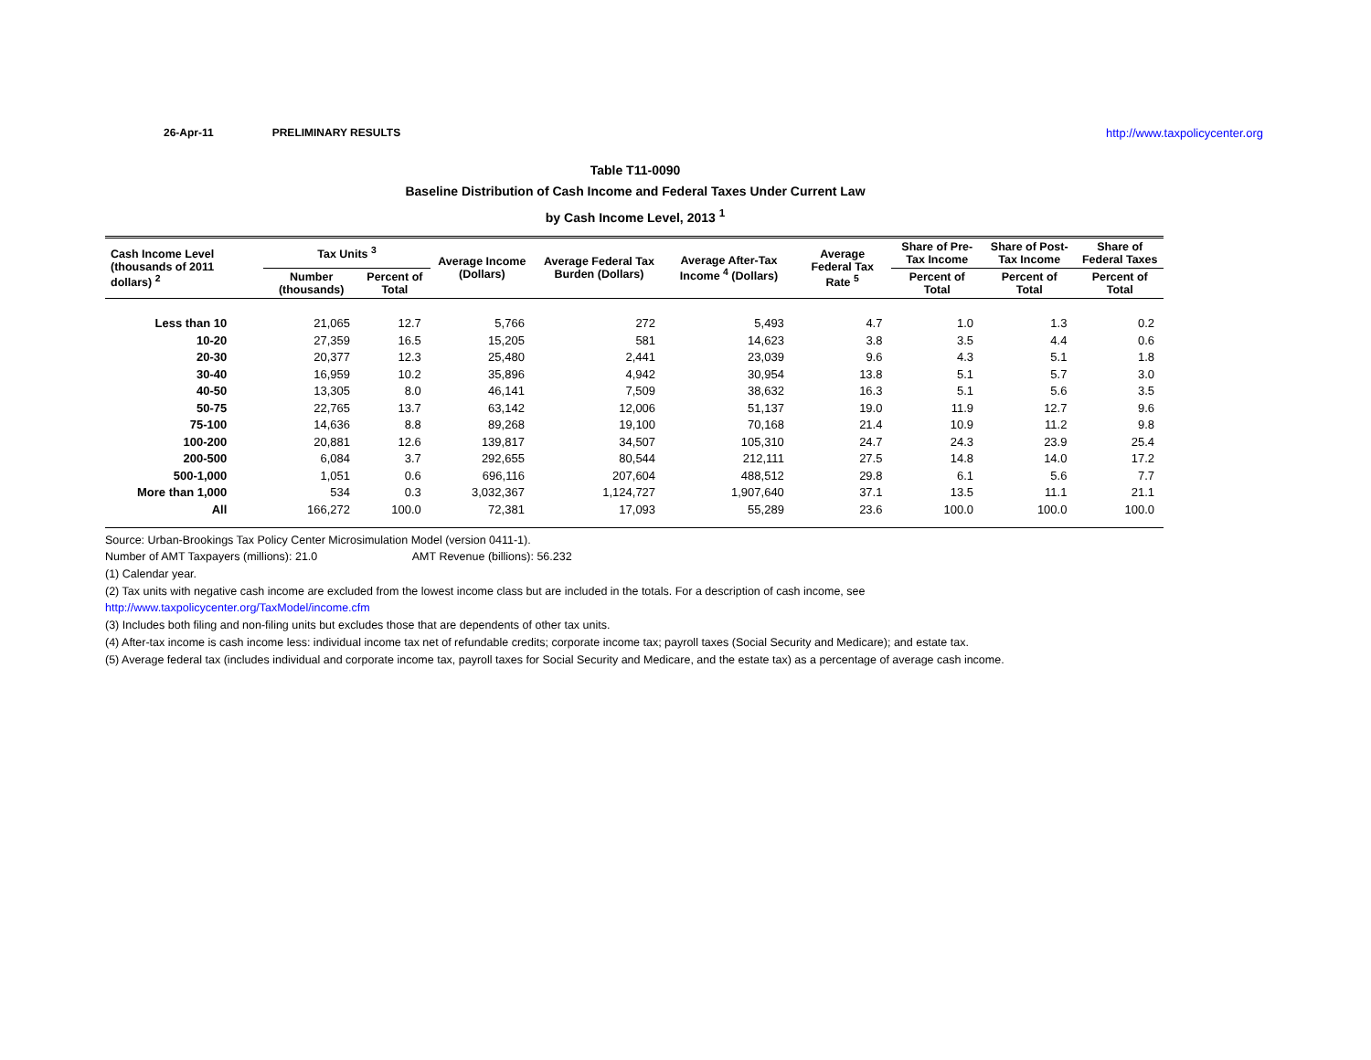26-Apr-11 PRELIMINARY RESULTS http://www.taxpolicycenter.org
Table T11-0090
Baseline Distribution of Cash Income and Federal Taxes Under Current Law
by Cash Income Level, 2013 <sup>1</sup>
| Cash Income Level (thousands of 2011 dollars) <sup>2</sup> | Tax Units <sup>3</sup> | | Average Income (Dollars) | Average Federal Tax Burden (Dollars) | Average After-Tax Income <sup>4</sup> (Dollars) | Average Federal Tax Rate <sup>5</sup> | Share of Pre-Tax Income | Share of Post-Tax Income | Share of Federal Taxes |
| --- | --- | --- | --- | --- | --- | --- | --- | --- | --- |
| | Number (thousands) | Percent of Total | | | | | Percent of Total | Percent of Total | Percent of Total |
| Less than 10 | 21,065 | 12.7 | 5,766 | 272 | 5,493 | 4.7 | 1.0 | 1.3 | 0.2 |
| 10-20 | 27,359 | 16.5 | 15,205 | 581 | 14,623 | 3.8 | 3.5 | 4.4 | 0.6 |
| 20-30 | 20,377 | 12.3 | 25,480 | 2,441 | 23,039 | 9.6 | 4.3 | 5.1 | 1.8 |
| 30-40 | 16,959 | 10.2 | 35,896 | 4,942 | 30,954 | 13.8 | 5.1 | 5.7 | 3.0 |
| 40-50 | 13,305 | 8.0 | 46,141 | 7,509 | 38,632 | 16.3 | 5.1 | 5.6 | 3.5 |
| 50-75 | 22,765 | 13.7 | 63,142 | 12,006 | 51,137 | 19.0 | 11.9 | 12.7 | 9.6 |
| 75-100 | 14,636 | 8.8 | 89,268 | 19,100 | 70,168 | 21.4 | 10.9 | 11.2 | 9.8 |
| 100-200 | 20,881 | 12.6 | 139,817 | 34,507 | 105,310 | 24.7 | 24.3 | 23.9 | 25.4 |
| 200-500 | 6,084 | 3.7 | 292,655 | 80,544 | 212,111 | 27.5 | 14.8 | 14.0 | 17.2 |
| 500-1,000 | 1,051 | 0.6 | 696,116 | 207,604 | 488,512 | 29.8 | 6.1 | 5.6 | 7.7 |
| More than 1,000 | 534 | 0.3 | 3,032,367 | 1,124,727 | 1,907,640 | 37.1 | 13.5 | 11.1 | 21.1 |
| All | 166,272 | 100.0 | 72,381 | 17,093 | 55,289 | 23.6 | 100.0 | 100.0 | 100.0 |
Source: Urban-Brookings Tax Policy Center Microsimulation Model (version 0411-1).
Number of AMT Taxpayers (millions): 21.0 AMT Revenue (billions): 56.232
(1) Calendar year.
(2) Tax units with negative cash income are excluded from the lowest income class but are included in the totals. For a description of cash income, see
http://www.taxpolicycenter.org/TaxModel/income.cfm
(3) Includes both filing and non-filing units but excludes those that are dependents of other tax units.
(4) After-tax income is cash income less: individual income tax net of refundable credits; corporate income tax; payroll taxes (Social Security and Medicare); and estate tax.
(5) Average federal tax (includes individual and corporate income tax, payroll taxes for Social Security and Medicare, and the estate tax) as a percentage of average cash income.